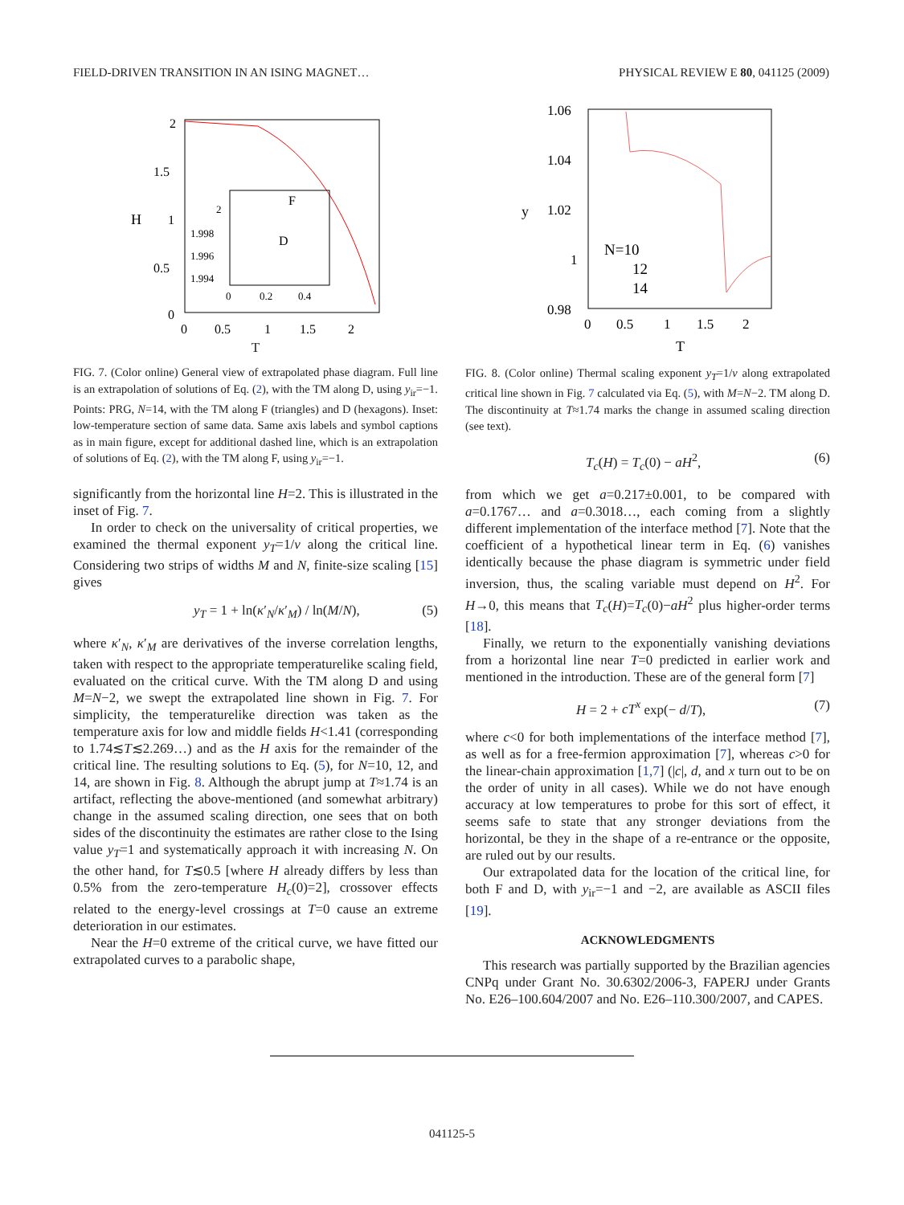FIELD-DRIVEN TRANSITION IN AN ISING MAGNET… PHYSICAL REVIEW E 80, 041125 (2009)
2
1.5
1
0.5
0
H
0
0.5
1
1.5
2
2
1.998
1.996
1.994
0
0.2
0.4
F
D
T
FIG. 7. (Color online) General view of extrapolated phase diagram. Full line is an extrapolation of solutions of Eq. (2), with the TM along D, using y<sub>ir</sub>=−1. Points: PRG, N=14, with the TM along F (triangles) and D (hexagons). Inset: low-temperature section of same data. Same axis labels and symbol captions as in main figure, except for additional dashed line, which is an extrapolation of solutions of Eq. (2), with the TM along F, using y<sub>ir</sub>=−1.
significantly from the horizontal line H=2. This is illustrated in the inset of Fig. 7.
In order to check on the universality of critical properties, we examined the thermal exponent y<sub>T</sub>=1/ν along the critical line. Considering two strips of widths M and N, finite-size scaling [15] gives
y<sub>T</sub> = 1 + ln(κ′<sub>N</sub>/κ′<sub>M</sub>) / ln(M/N), (5)
where κ′<sub>N</sub>, κ′<sub>M</sub> are derivatives of the inverse correlation lengths, taken with respect to the appropriate temperaturelike scaling field, evaluated on the critical curve. With the TM along D and using M=N−2, we swept the extrapolated line shown in Fig. 7. For simplicity, the temperaturelike direction was taken as the temperature axis for low and middle fields H<1.41 (corresponding to 1.74≲T≲2.269…) and as the H axis for the remainder of the critical line. The resulting solutions to Eq. (5), for N=10, 12, and 14, are shown in Fig. 8. Although the abrupt jump at T≈1.74 is an artifact, reflecting the above-mentioned (and somewhat arbitrary) change in the assumed scaling direction, one sees that on both sides of the discontinuity the estimates are rather close to the Ising value y<sub>T</sub>=1 and systematically approach it with increasing N. On the other hand, for T≲0.5 [where H already differs by less than 0.5% from the zero-temperature H<sub>c</sub>(0)=2], crossover effects related to the energy-level crossings at T=0 cause an extreme deterioration in our estimates.
Near the H=0 extreme of the critical curve, we have fitted our extrapolated curves to a parabolic shape,
1.06
1.04
1.02
1
0.98
y
0
0.5
1
1.5
2
N=10
12
14
T
FIG. 8. (Color online) Thermal scaling exponent y<sub>T</sub>=1/ν along extrapolated critical line shown in Fig. 7 calculated via Eq. (5), with M=N−2. TM along D. The discontinuity at T≈1.74 marks the change in assumed scaling direction (see text).
T<sub>c</sub>(H) = T<sub>c</sub>(0) − aH<sup>2</sup>, (6)
from which we get a=0.217±0.001, to be compared with a=0.1767… and a=0.3018…, each coming from a slightly different implementation of the interface method [7]. Note that the coefficient of a hypothetical linear term in Eq. (6) vanishes identically because the phase diagram is symmetric under field inversion, thus, the scaling variable must depend on H<sup>2</sup>. For H→0, this means that T<sub>c</sub>(H)=T<sub>c</sub>(0)−aH<sup>2</sup> plus higher-order terms [18].
Finally, we return to the exponentially vanishing deviations from a horizontal line near T=0 predicted in earlier work and mentioned in the introduction. These are of the general form [7]
H = 2 + cT<sup>x</sup> exp(− d/T), (7)
where c<0 for both implementations of the interface method [7], as well as for a free-fermion approximation [7], whereas c>0 for the linear-chain approximation [1,7] (|c|, d, and x turn out to be on the order of unity in all cases). While we do not have enough accuracy at low temperatures to probe for this sort of effect, it seems safe to state that any stronger deviations from the horizontal, be they in the shape of a re-entrance or the opposite, are ruled out by our results.
Our extrapolated data for the location of the critical line, for both F and D, with y<sub>ir</sub>=−1 and −2, are available as ASCII files [19].
ACKNOWLEDGMENTS
This research was partially supported by the Brazilian agencies CNPq under Grant No. 30.6302/2006-3, FAPERJ under Grants No. E26–100.604/2007 and No. E26–110.300/2007, and CAPES.
041125-5